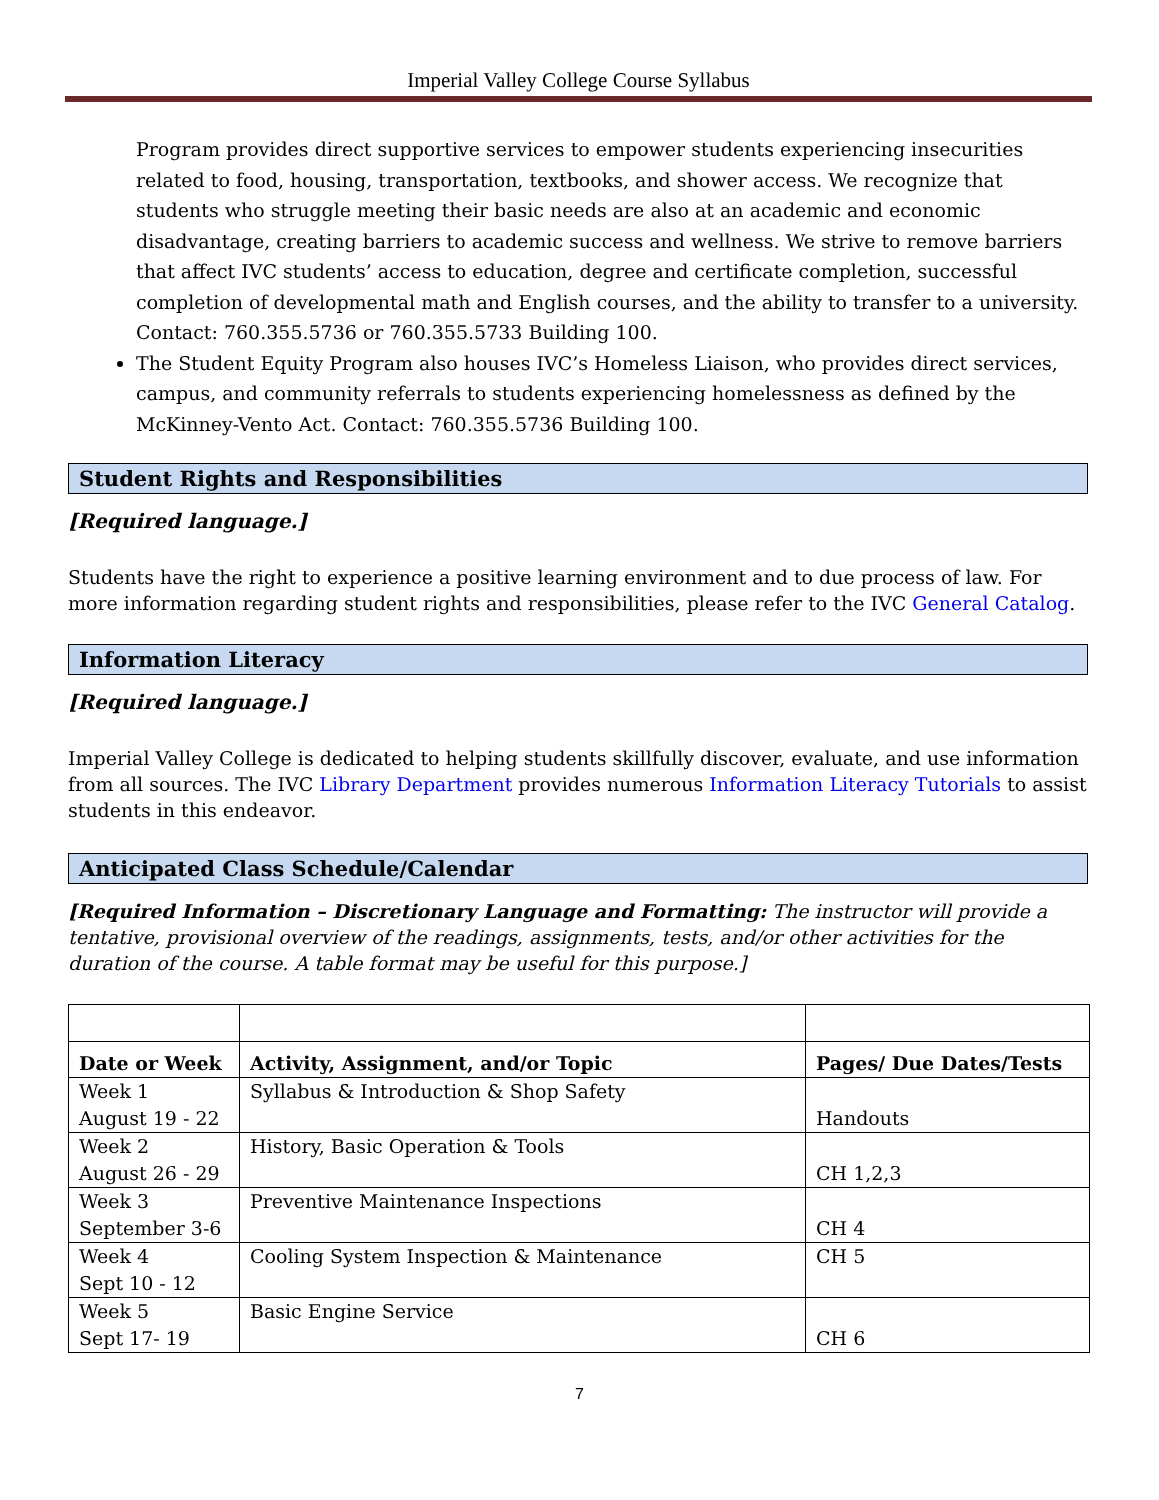Imperial Valley College Course Syllabus
Program provides direct supportive services to empower students experiencing insecurities related to food, housing, transportation, textbooks, and shower access. We recognize that students who struggle meeting their basic needs are also at an academic and economic disadvantage, creating barriers to academic success and wellness. We strive to remove barriers that affect IVC students’ access to education, degree and certificate completion, successful completion of developmental math and English courses, and the ability to transfer to a university. Contact: 760.355.5736 or 760.355.5733 Building 100.
The Student Equity Program also houses IVC’s Homeless Liaison, who provides direct services, campus, and community referrals to students experiencing homelessness as defined by the McKinney-Vento Act. Contact: 760.355.5736 Building 100.
Student Rights and Responsibilities
[Required language.]
Students have the right to experience a positive learning environment and to due process of law. For more information regarding student rights and responsibilities, please refer to the IVC General Catalog.
Information Literacy
[Required language.]
Imperial Valley College is dedicated to helping students skillfully discover, evaluate, and use information from all sources. The IVC Library Department provides numerous Information Literacy Tutorials to assist students in this endeavor.
Anticipated Class Schedule/Calendar
[Required Information – Discretionary Language and Formatting: The instructor will provide a tentative, provisional overview of the readings, assignments, tests, and/or other activities for the duration of the course. A table format may be useful for this purpose.]
| Date or Week | Activity, Assignment, and/or Topic | Pages/ Due Dates/Tests |
| --- | --- | --- |
| Week 1 August 19 - 22 | Syllabus & Introduction & Shop Safety | Handouts |
| Week 2 August 26 - 29 | History, Basic Operation & Tools | CH 1,2,3 |
| Week 3 September 3-6 | Preventive Maintenance Inspections | CH 4 |
| Week 4 Sept 10 - 12 | Cooling System Inspection & Maintenance | CH 5 |
| Week 5 Sept 17- 19 | Basic Engine Service | CH 6 |
7